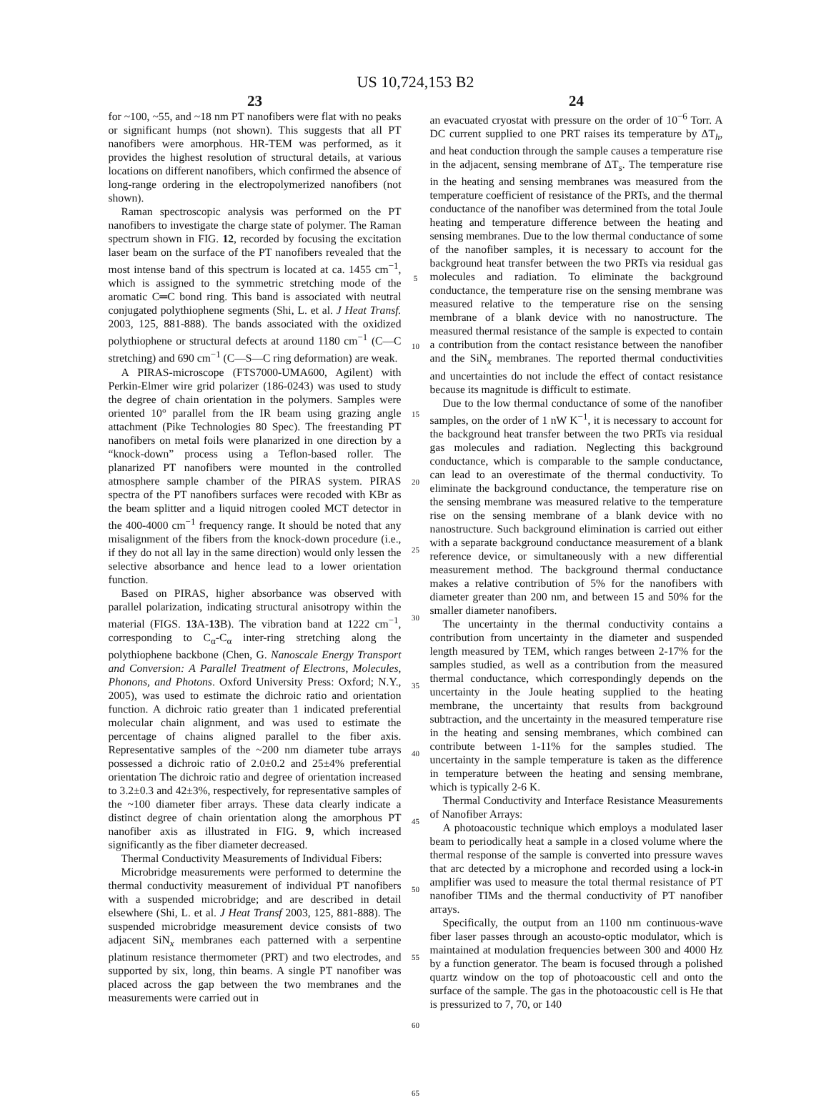US 10,724,153 B2
23
for ~100, ~55, and ~18 nm PT nanofibers were flat with no peaks or significant humps (not shown). This suggests that all PT nanofibers were amorphous. HR-TEM was performed, as it provides the highest resolution of structural details, at various locations on different nanofibers, which confirmed the absence of long-range ordering in the electropolymerized nanofibers (not shown).
Raman spectroscopic analysis was performed on the PT nanofibers to investigate the charge state of polymer. The Raman spectrum shown in FIG. 12, recorded by focusing the excitation laser beam on the surface of the PT nanofibers revealed that the most intense band of this spectrum is located at ca. 1455 cm<sup>−1</sup>, which is assigned to the symmetric stretching mode of the aromatic C═C bond ring. This band is associated with neutral conjugated polythiophene segments (Shi, L. et al. J Heat Transf. 2003, 125, 881-888). The bands associated with the oxidized polythiophene or structural defects at around 1180 cm<sup>−1</sup> (C—C stretching) and 690 cm<sup>−1</sup> (C—S—C ring deformation) are weak.
A PIRAS-microscope (FTS7000-UMA600, Agilent) with Perkin-Elmer wire grid polarizer (186-0243) was used to study the degree of chain orientation in the polymers. Samples were oriented 10° parallel from the IR beam using grazing angle attachment (Pike Technologies 80 Spec). The freestanding PT nanofibers on metal foils were planarized in one direction by a “knock-down” process using a Teflon-based roller. The planarized PT nanofibers were mounted in the controlled atmosphere sample chamber of the PIRAS system. PIRAS spectra of the PT nanofibers surfaces were recoded with KBr as the beam splitter and a liquid nitrogen cooled MCT detector in the 400-4000 cm<sup>−1</sup> frequency range. It should be noted that any misalignment of the fibers from the knock-down procedure (i.e., if they do not all lay in the same direction) would only lessen the selective absorbance and hence lead to a lower orientation function.
Based on PIRAS, higher absorbance was observed with parallel polarization, indicating structural anisotropy within the material (FIGS. 13 A-13 B). The vibration band at 1222 cm<sup>−1</sup>, corresponding to C<sub>α</sub>-C<sub>α</sub> inter-ring stretching along the polythiophene backbone (Chen, G. Nanoscale Energy Transport and Conversion: A Parallel Treatment of Electrons, Molecules, Phonons, and Photons. Oxford University Press: Oxford; N.Y., 2005), was used to estimate the dichroic ratio and orientation function. A dichroic ratio greater than 1 indicated preferential molecular chain alignment, and was used to estimate the percentage of chains aligned parallel to the fiber axis. Representative samples of the ~200 nm diameter tube arrays possessed a dichroic ratio of 2.0±0.2 and 25±4% preferential orientation The dichroic ratio and degree of orientation increased to 3.2±0.3 and 42±3%, respectively, for representative samples of the ~100 diameter fiber arrays. These data clearly indicate a distinct degree of chain orientation along the amorphous PT nanofiber axis as illustrated in FIG. 9, which increased significantly as the fiber diameter decreased.
Thermal Conductivity Measurements of Individual Fibers:
Microbridge measurements were performed to determine the thermal conductivity measurement of individual PT nanofibers with a suspended microbridge; and are described in detail elsewhere (Shi, L. et al. J Heat Transf 2003, 125, 881-888). The suspended microbridge measurement device consists of two adjacent SiN<sub>x</sub> membranes each patterned with a serpentine platinum resistance thermometer (PRT) and two electrodes, and supported by six, long, thin beams. A single PT nanofiber was placed across the gap between the two membranes and the measurements were carried out in
5
10
15
20
25
30
35
40
45
50
55
60
65
24
an evacuated cryostat with pressure on the order of 10<sup>−6</sup> Torr. A DC current supplied to one PRT raises its temperature by ΔT<sub>h</sub>, and heat conduction through the sample causes a temperature rise in the adjacent, sensing membrane of ΔT<sub>s</sub>. The temperature rise in the heating and sensing membranes was measured from the temperature coefficient of resistance of the PRTs, and the thermal conductance of the nanofiber was determined from the total Joule heating and temperature difference between the heating and sensing membranes. Due to the low thermal conductance of some of the nanofiber samples, it is necessary to account for the background heat transfer between the two PRTs via residual gas molecules and radiation. To eliminate the background conductance, the temperature rise on the sensing membrane was measured relative to the temperature rise on the sensing membrane of a blank device with no nanostructure. The measured thermal resistance of the sample is expected to contain a contribution from the contact resistance between the nanofiber and the SiN<sub>x</sub> membranes. The reported thermal conductivities and uncertainties do not include the effect of contact resistance because its magnitude is difficult to estimate.
Due to the low thermal conductance of some of the nanofiber samples, on the order of 1 nW K<sup>−1</sup>, it is necessary to account for the background heat transfer between the two PRTs via residual gas molecules and radiation. Neglecting this background conductance, which is comparable to the sample conductance, can lead to an overestimate of the thermal conductivity. To eliminate the background conductance, the temperature rise on the sensing membrane was measured relative to the temperature rise on the sensing membrane of a blank device with no nanostructure. Such background elimination is carried out either with a separate background conductance measurement of a blank reference device, or simultaneously with a new differential measurement method. The background thermal conductance makes a relative contribution of 5% for the nanofibers with diameter greater than 200 nm, and between 15 and 50% for the smaller diameter nanofibers.
The uncertainty in the thermal conductivity contains a contribution from uncertainty in the diameter and suspended length measured by TEM, which ranges between 2-17% for the samples studied, as well as a contribution from the measured thermal conductance, which correspondingly depends on the uncertainty in the Joule heating supplied to the heating membrane, the uncertainty that results from background subtraction, and the uncertainty in the measured temperature rise in the heating and sensing membranes, which combined can contribute between 1-11% for the samples studied. The uncertainty in the sample temperature is taken as the difference in temperature between the heating and sensing membrane, which is typically 2-6 K.
Thermal Conductivity and Interface Resistance Measurements of Nanofiber Arrays:
A photoacoustic technique which employs a modulated laser beam to periodically heat a sample in a closed volume where the thermal response of the sample is converted into pressure waves that arc detected by a microphone and recorded using a lock-in amplifier was used to measure the total thermal resistance of PT nanofiber TIMs and the thermal conductivity of PT nanofiber arrays.
Specifically, the output from an 1100 nm continuous-wave fiber laser passes through an acousto-optic modulator, which is maintained at modulation frequencies between 300 and 4000 Hz by a function generator. The beam is focused through a polished quartz window on the top of photoacoustic cell and onto the surface of the sample. The gas in the photoacoustic cell is He that is pressurized to 7, 70, or 140